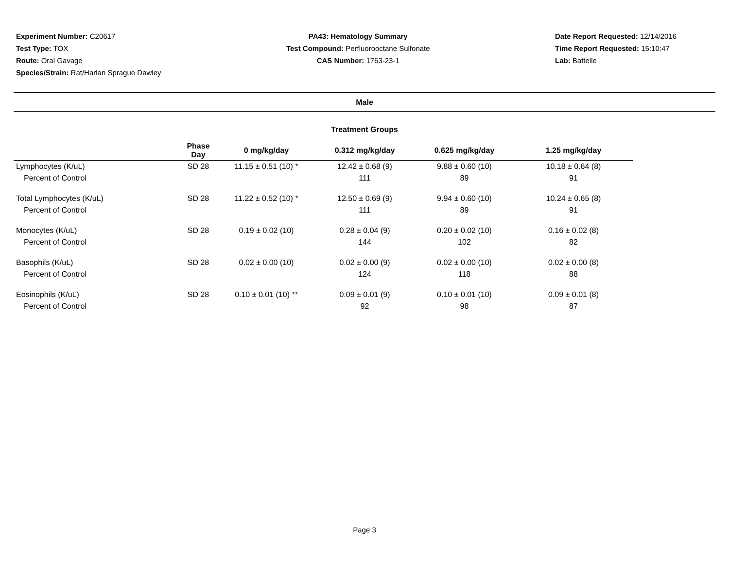Experiment Number: C20617
Test Type: TOX
Route: Oral Gavage
Species/Strain: Rat/Harlan Sprague Dawley
PA43: Hematology Summary
Test Compound: Perfluorooctane Sulfonate
CAS Number: 1763-23-1
Date Report Requested: 12/14/2016
Time Report Requested: 15:10:47
Lab: Battelle
Male
Treatment Groups
| | Phase Day | 0 mg/kg/day | 0.312 mg/kg/day | 0.625 mg/kg/day | 1.25 mg/kg/day |
| --- | --- | --- | --- | --- | --- |
| Lymphocytes (K/uL) | SD 28 | 11.15 ± 0.51 (10) * | 12.42 ± 0.68 (9) | 9.88 ± 0.60 (10) | 10.18 ± 0.64 (8) |
| Percent of Control | | | 111 | 89 | 91 |
| Total Lymphocytes (K/uL) | SD 28 | 11.22 ± 0.52 (10) * | 12.50 ± 0.69 (9) | 9.94 ± 0.60 (10) | 10.24 ± 0.65 (8) |
| Percent of Control | | | 111 | 89 | 91 |
| Monocytes (K/uL) | SD 28 | 0.19 ± 0.02 (10) | 0.28 ± 0.04 (9) | 0.20 ± 0.02 (10) | 0.16 ± 0.02 (8) |
| Percent of Control | | | 144 | 102 | 82 |
| Basophils (K/uL) | SD 28 | 0.02 ± 0.00 (10) | 0.02 ± 0.00 (9) | 0.02 ± 0.00 (10) | 0.02 ± 0.00 (8) |
| Percent of Control | | | 124 | 118 | 88 |
| Eosinophils (K/uL) | SD 28 | 0.10 ± 0.01 (10) ** | 0.09 ± 0.01 (9) | 0.10 ± 0.01 (10) | 0.09 ± 0.01 (8) |
| Percent of Control | | | 92 | 98 | 87 |
Page 3